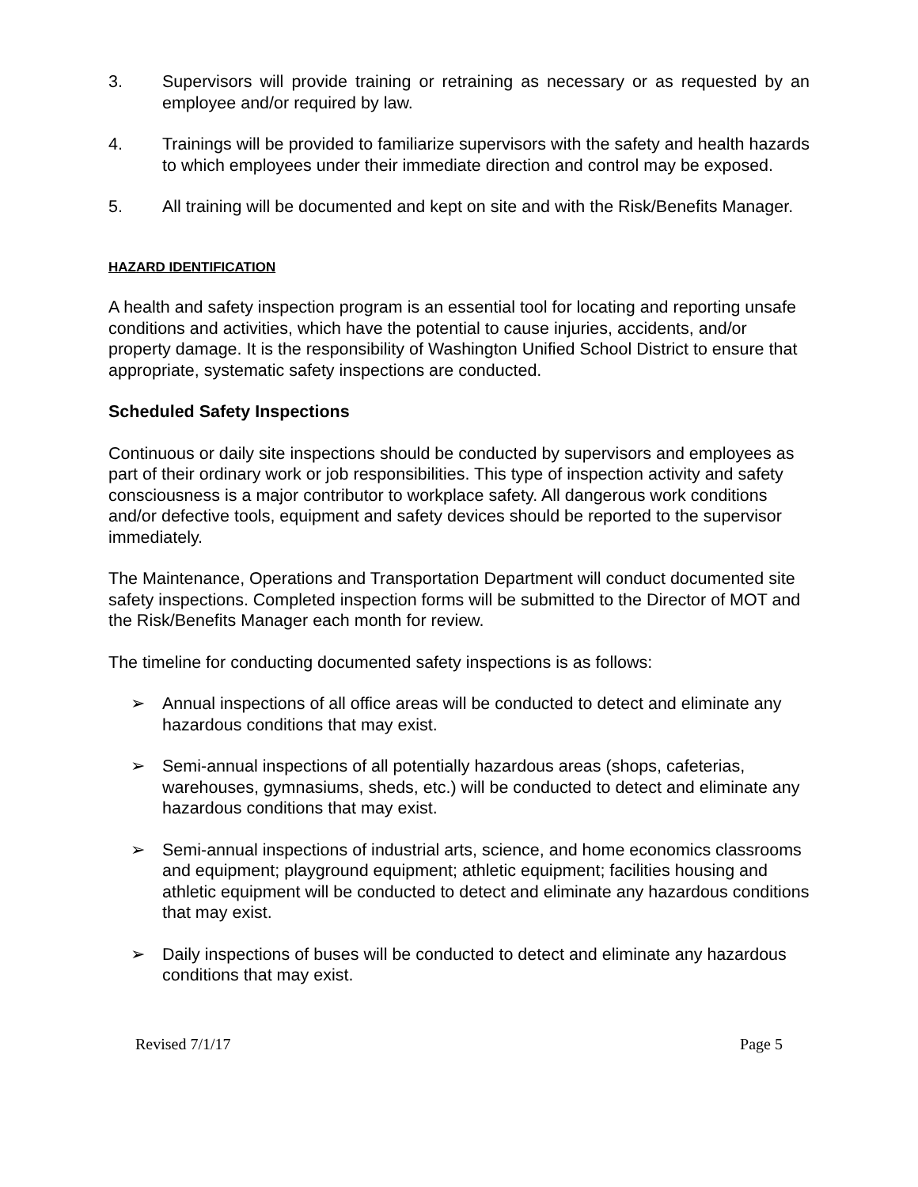3. Supervisors will provide training or retraining as necessary or as requested by an employee and/or required by law.
4. Trainings will be provided to familiarize supervisors with the safety and health hazards to which employees under their immediate direction and control may be exposed.
5. All training will be documented and kept on site and with the Risk/Benefits Manager.
HAZARD IDENTIFICATION
A health and safety inspection program is an essential tool for locating and reporting unsafe conditions and activities, which have the potential to cause injuries, accidents, and/or property damage. It is the responsibility of Washington Unified School District to ensure that appropriate, systematic safety inspections are conducted.
Scheduled Safety Inspections
Continuous or daily site inspections should be conducted by supervisors and employees as part of their ordinary work or job responsibilities. This type of inspection activity and safety consciousness is a major contributor to workplace safety. All dangerous work conditions and/or defective tools, equipment and safety devices should be reported to the supervisor immediately.
The Maintenance, Operations and Transportation Department will conduct documented site safety inspections. Completed inspection forms will be submitted to the Director of MOT and the Risk/Benefits Manager each month for review.
The timeline for conducting documented safety inspections is as follows:
➢ Annual inspections of all office areas will be conducted to detect and eliminate any hazardous conditions that may exist.
➢ Semi-annual inspections of all potentially hazardous areas (shops, cafeterias, warehouses, gymnasiums, sheds, etc.) will be conducted to detect and eliminate any hazardous conditions that may exist.
➢ Semi-annual inspections of industrial arts, science, and home economics classrooms and equipment; playground equipment; athletic equipment; facilities housing and athletic equipment will be conducted to detect and eliminate any hazardous conditions that may exist.
➢ Daily inspections of buses will be conducted to detect and eliminate any hazardous conditions that may exist.
Revised 7/1/17 Page 5